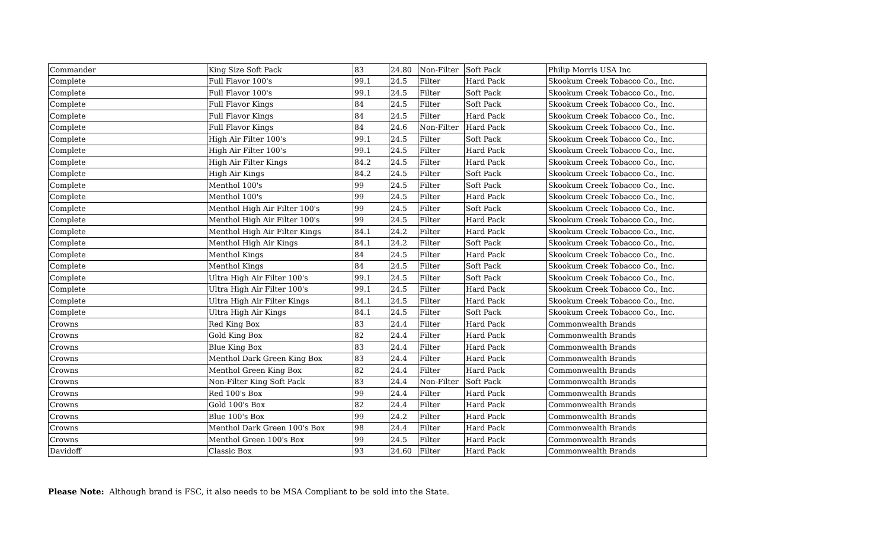| Commander | King Size Soft Pack | 83 | 24.80 | Non-Filter | Soft Pack | Philip Morris USA Inc |
| Complete | Full Flavor 100's | 99.1 | 24.5 | Filter | Hard Pack | Skookum Creek Tobacco Co., Inc. |
| Complete | Full Flavor 100's | 99.1 | 24.5 | Filter | Soft Pack | Skookum Creek Tobacco Co., Inc. |
| Complete | Full Flavor Kings | 84 | 24.5 | Filter | Soft Pack | Skookum Creek Tobacco Co., Inc. |
| Complete | Full Flavor Kings | 84 | 24.5 | Filter | Hard Pack | Skookum Creek Tobacco Co., Inc. |
| Complete | Full Flavor Kings | 84 | 24.6 | Non-Filter | Hard Pack | Skookum Creek Tobacco Co., Inc. |
| Complete | High Air Filter 100's | 99.1 | 24.5 | Filter | Soft Pack | Skookum Creek Tobacco Co., Inc. |
| Complete | High Air Filter 100's | 99.1 | 24.5 | Filter | Hard Pack | Skookum Creek Tobacco Co., Inc. |
| Complete | High Air Filter Kings | 84.2 | 24.5 | Filter | Hard Pack | Skookum Creek Tobacco Co., Inc. |
| Complete | High Air Kings | 84.2 | 24.5 | Filter | Soft Pack | Skookum Creek Tobacco Co., Inc. |
| Complete | Menthol 100's | 99 | 24.5 | Filter | Soft Pack | Skookum Creek Tobacco Co., Inc. |
| Complete | Menthol 100's | 99 | 24.5 | Filter | Hard Pack | Skookum Creek Tobacco Co., Inc. |
| Complete | Menthol High Air Filter 100's | 99 | 24.5 | Filter | Soft Pack | Skookum Creek Tobacco Co., Inc. |
| Complete | Menthol High Air Filter 100's | 99 | 24.5 | Filter | Hard Pack | Skookum Creek Tobacco Co., Inc. |
| Complete | Menthol High Air Filter Kings | 84.1 | 24.2 | Filter | Hard Pack | Skookum Creek Tobacco Co., Inc. |
| Complete | Menthol High Air Kings | 84.1 | 24.2 | Filter | Soft Pack | Skookum Creek Tobacco Co., Inc. |
| Complete | Menthol Kings | 84 | 24.5 | Filter | Hard Pack | Skookum Creek Tobacco Co., Inc. |
| Complete | Menthol Kings | 84 | 24.5 | Filter | Soft Pack | Skookum Creek Tobacco Co., Inc. |
| Complete | Ultra High Air Filter 100's | 99.1 | 24.5 | Filter | Soft Pack | Skookum Creek Tobacco Co., Inc. |
| Complete | Ultra High Air Filter 100's | 99.1 | 24.5 | Filter | Hard Pack | Skookum Creek Tobacco Co., Inc. |
| Complete | Ultra High Air Filter Kings | 84.1 | 24.5 | Filter | Hard Pack | Skookum Creek Tobacco Co., Inc. |
| Complete | Ultra High Air Kings | 84.1 | 24.5 | Filter | Soft Pack | Skookum Creek Tobacco Co., Inc. |
| Crowns | Red King Box | 83 | 24.4 | Filter | Hard Pack | Commonwealth Brands |
| Crowns | Gold King Box | 82 | 24.4 | Filter | Hard Pack | Commonwealth Brands |
| Crowns | Blue King Box | 83 | 24.4 | Filter | Hard Pack | Commonwealth Brands |
| Crowns | Menthol Dark Green King Box | 83 | 24.4 | Filter | Hard Pack | Commonwealth Brands |
| Crowns | Menthol Green King Box | 82 | 24.4 | Filter | Hard Pack | Commonwealth Brands |
| Crowns | Non-Filter King Soft Pack | 83 | 24.4 | Non-Filter | Soft Pack | Commonwealth Brands |
| Crowns | Red 100's Box | 99 | 24.4 | Filter | Hard Pack | Commonwealth Brands |
| Crowns | Gold 100's Box | 82 | 24.4 | Filter | Hard Pack | Commonwealth Brands |
| Crowns | Blue 100's Box | 99 | 24.2 | Filter | Hard Pack | Commonwealth Brands |
| Crowns | Menthol Dark Green 100's Box | 98 | 24.4 | Filter | Hard Pack | Commonwealth Brands |
| Crowns | Menthol Green 100's Box | 99 | 24.5 | Filter | Hard Pack | Commonwealth Brands |
| Davidoff | Classic Box | 93 | 24.60 | Filter | Hard Pack | Commonwealth Brands |
Please Note: Although brand is FSC, it also needs to be MSA Compliant to be sold into the State.